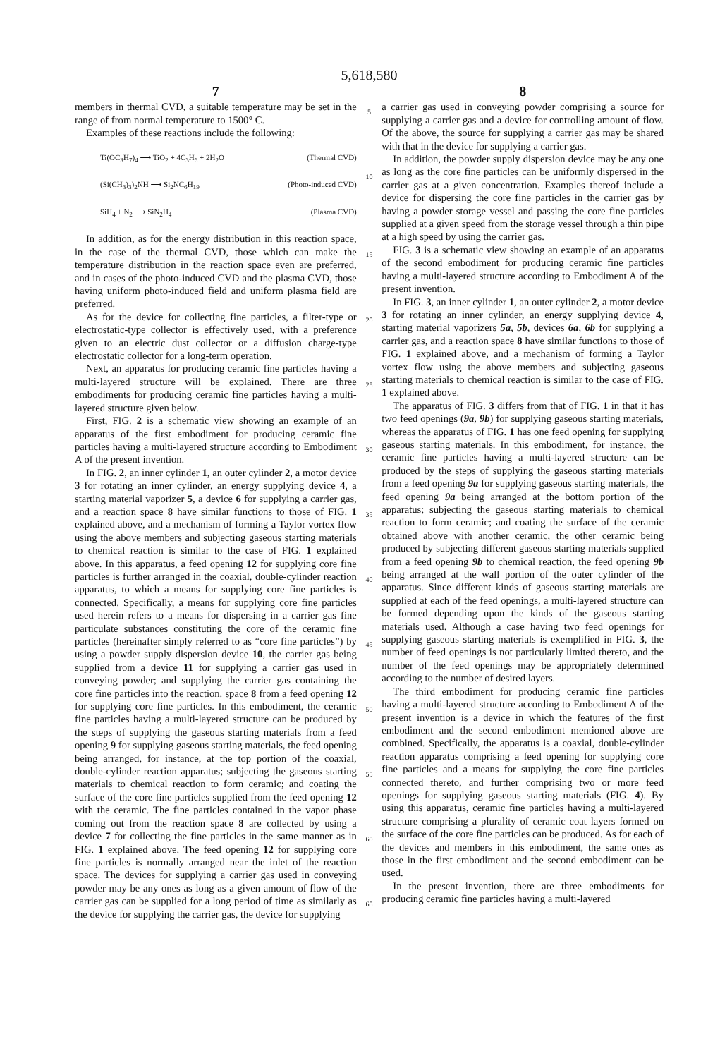5,618,580
7
members in thermal CVD, a suitable temperature may be set in the range of from normal temperature to 1500° C.
Examples of these reactions include the following:
Ti(OC<sub>3</sub>H<sub>7</sub>)<sub>4</sub> ⟶ TiO<sub>2</sub> + 4C<sub>3</sub>H<sub>6</sub> + 2H<sub>2</sub>O (Thermal CVD)
(Si(CH<sub>3</sub>)<sub>3</sub>)<sub>2</sub>NH ⟶ Si<sub>2</sub>NC<sub>6</sub>H<sub>19</sub> (Photo-induced CVD)
SiH<sub>4</sub> + N<sub>2</sub> ⟶ SiN<sub>2</sub>H<sub>4</sub> (Plasma CVD)
In addition, as for the energy distribution in this reaction space, in the case of the thermal CVD, those which can make the temperature distribution in the reaction space even are preferred, and in cases of the photo-induced CVD and the plasma CVD, those having uniform photo-induced field and uniform plasma field are preferred.
As for the device for collecting fine particles, a filter-type or electrostatic-type collector is effectively used, with a preference given to an electric dust collector or a diffusion charge-type electrostatic collector for a long-term operation.
Next, an apparatus for producing ceramic fine particles having a multi-layered structure will be explained. There are three embodiments for producing ceramic fine particles having a multi-layered structure given below.
First, FIG. 2 is a schematic view showing an example of an apparatus of the first embodiment for producing ceramic fine particles having a multi-layered structure according to Embodiment A of the present invention.
In FIG. 2, an inner cylinder 1, an outer cylinder 2, a motor device 3 for rotating an inner cylinder, an energy supplying device 4, a starting material vaporizer 5, a device 6 for supplying a carrier gas, and a reaction space 8 have similar functions to those of FIG. 1 explained above, and a mechanism of forming a Taylor vortex flow using the above members and subjecting gaseous starting materials to chemical reaction is similar to the case of FIG. 1 explained above. In this apparatus, a feed opening 12 for supplying core fine particles is further arranged in the coaxial, double-cylinder reaction apparatus, to which a means for supplying core fine particles is connected. Specifically, a means for supplying core fine particles used herein refers to a means for dispersing in a carrier gas fine particulate substances constituting the core of the ceramic fine particles (hereinafter simply referred to as “core fine particles”) by using a powder supply dispersion device 10, the carrier gas being supplied from a device 11 for supplying a carrier gas used in conveying powder; and supplying the carrier gas containing the core fine particles into the reaction. space 8 from a feed opening 12 for supplying core fine particles. In this embodiment, the ceramic fine particles having a multi-layered structure can be produced by the steps of supplying the gaseous starting materials from a feed opening 9 for supplying gaseous starting materials, the feed opening being arranged, for instance, at the top portion of the coaxial, double-cylinder reaction apparatus; subjecting the gaseous starting materials to chemical reaction to form ceramic; and coating the surface of the core fine particles supplied from the feed opening 12 with the ceramic. The fine particles contained in the vapor phase coming out from the reaction space 8 are collected by using a device 7 for collecting the fine particles in the same manner as in FIG. 1 explained above. The feed opening 12 for supplying core fine particles is normally arranged near the inlet of the reaction space. The devices for supplying a carrier gas used in conveying powder may be any ones as long as a given amount of flow of the carrier gas can be supplied for a long period of time as similarly as the device for supplying the carrier gas, the device for supplying
5
10
15
20
25
30
35
40
45
50
55
60
65
8
a carrier gas used in conveying powder comprising a source for supplying a carrier gas and a device for controlling amount of flow. Of the above, the source for supplying a carrier gas may be shared with that in the device for supplying a carrier gas.
In addition, the powder supply dispersion device may be any one as long as the core fine particles can be uniformly dispersed in the carrier gas at a given concentration. Examples thereof include a device for dispersing the core fine particles in the carrier gas by having a powder storage vessel and passing the core fine particles supplied at a given speed from the storage vessel through a thin pipe at a high speed by using the carrier gas.
FIG. 3 is a schematic view showing an example of an apparatus of the second embodiment for producing ceramic fine particles having a multi-layered structure according to Embodiment A of the present invention.
In FIG. 3, an inner cylinder 1, an outer cylinder 2, a motor device 3 for rotating an inner cylinder, an energy supplying device 4, starting material vaporizers 5a, 5b, devices 6a, 6b for supplying a carrier gas, and a reaction space 8 have similar functions to those of FIG. 1 explained above, and a mechanism of forming a Taylor vortex flow using the above members and subjecting gaseous starting materials to chemical reaction is similar to the case of FIG. 1 explained above.
The apparatus of FIG. 3 differs from that of FIG. 1 in that it has two feed openings (9a, 9b) for supplying gaseous starting materials, whereas the apparatus of FIG. 1 has one feed opening for supplying gaseous starting materials. In this embodiment, for instance, the ceramic fine particles having a multi-layered structure can be produced by the steps of supplying the gaseous starting materials from a feed opening 9a for supplying gaseous starting materials, the feed opening 9a being arranged at the bottom portion of the apparatus; subjecting the gaseous starting materials to chemical reaction to form ceramic; and coating the surface of the ceramic obtained above with another ceramic, the other ceramic being produced by subjecting different gaseous starting materials supplied from a feed opening 9b to chemical reaction, the feed opening 9b being arranged at the wall portion of the outer cylinder of the apparatus. Since different kinds of gaseous starting materials are supplied at each of the feed openings, a multi-layered structure can be formed depending upon the kinds of the gaseous starting materials used. Although a case having two feed openings for supplying gaseous starting materials is exemplified in FIG. 3, the number of feed openings is not particularly limited thereto, and the number of the feed openings may be appropriately determined according to the number of desired layers.
The third embodiment for producing ceramic fine particles having a multi-layered structure according to Embodiment A of the present invention is a device in which the features of the first embodiment and the second embodiment mentioned above are combined. Specifically, the apparatus is a coaxial, double-cylinder reaction apparatus comprising a feed opening for supplying core fine particles and a means for supplying the core fine particles connected thereto, and further comprising two or more feed openings for supplying gaseous starting materials (FIG. 4). By using this apparatus, ceramic fine particles having a multi-layered structure comprising a plurality of ceramic coat layers formed on the surface of the core fine particles can be produced. As for each of the devices and members in this embodiment, the same ones as those in the first embodiment and the second embodiment can be used.
In the present invention, there are three embodiments for producing ceramic fine particles having a multi-layered